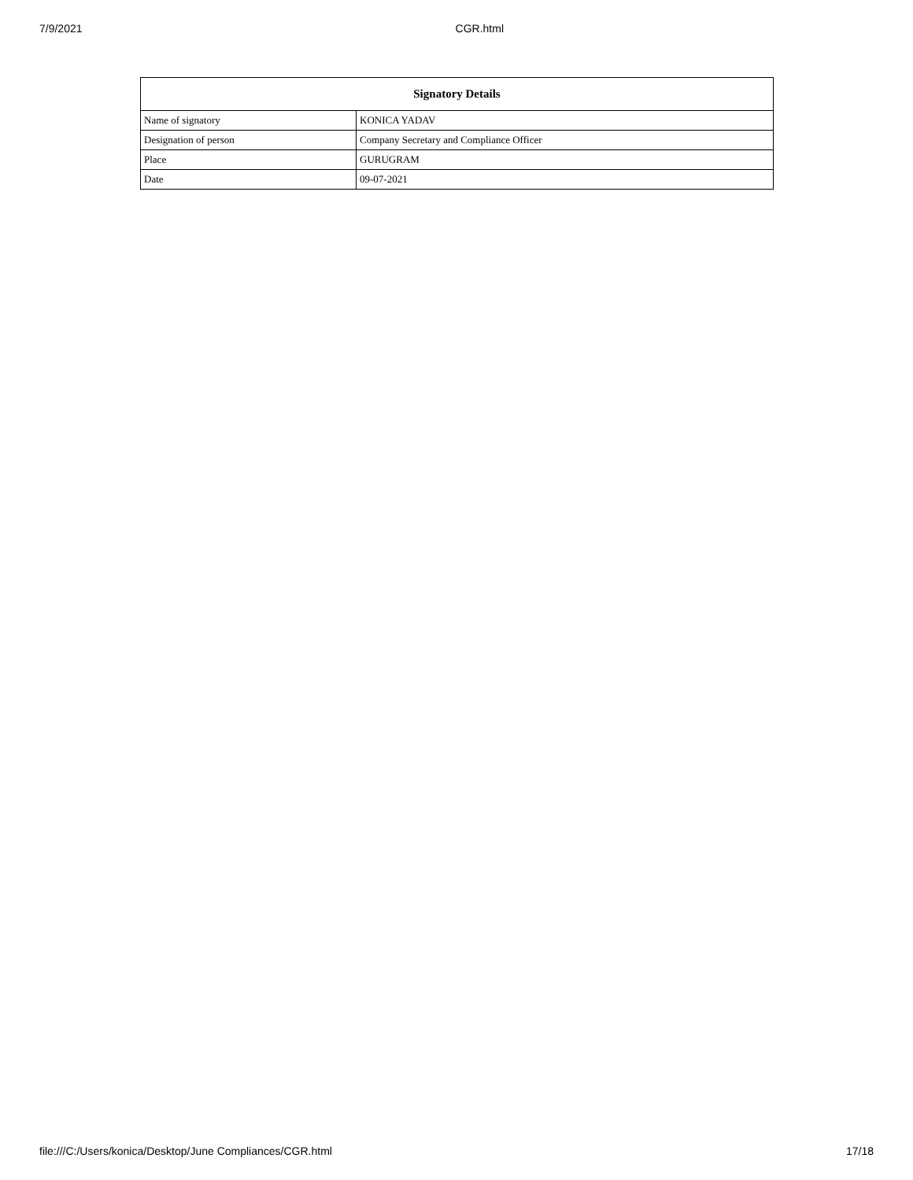7/9/2021 CGR.html
| Signatory Details | |
| --- | --- |
| Name of signatory | KONICA YADAV |
| Designation of person | Company Secretary and Compliance Officer |
| Place | GURUGRAM |
| Date | 09-07-2021 |
file:///C:/Users/konica/Desktop/June Compliances/CGR.html 17/18